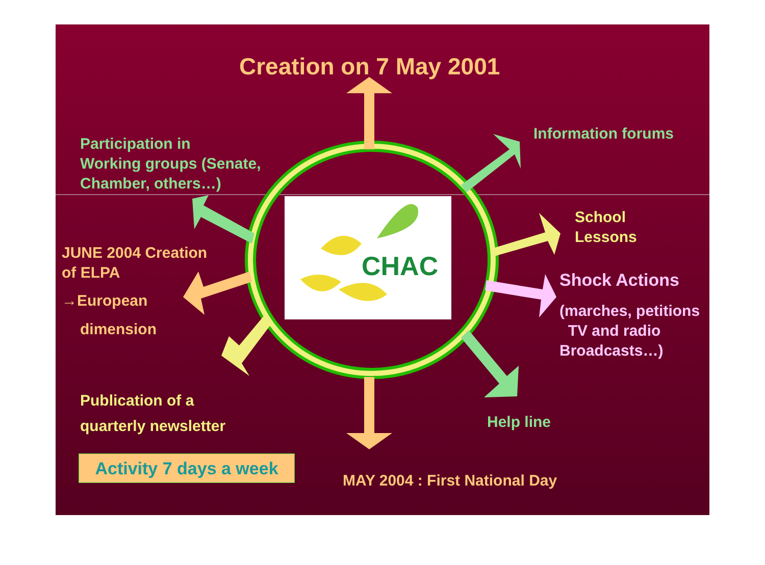CHAC
Creation on 7 May 2001
Information forums
Participation in
Working groups (Senate,
Chamber, others…)
School
Lessons
JUNE 2004 Creation
of ELPA
→European
dimension
Shock Actions
(marches, petitions
TV and radio
Broadcasts…)
Publication of a
quarterly newsletter
Help line
Activity 7 days a week
MAY 2004 : First National Day